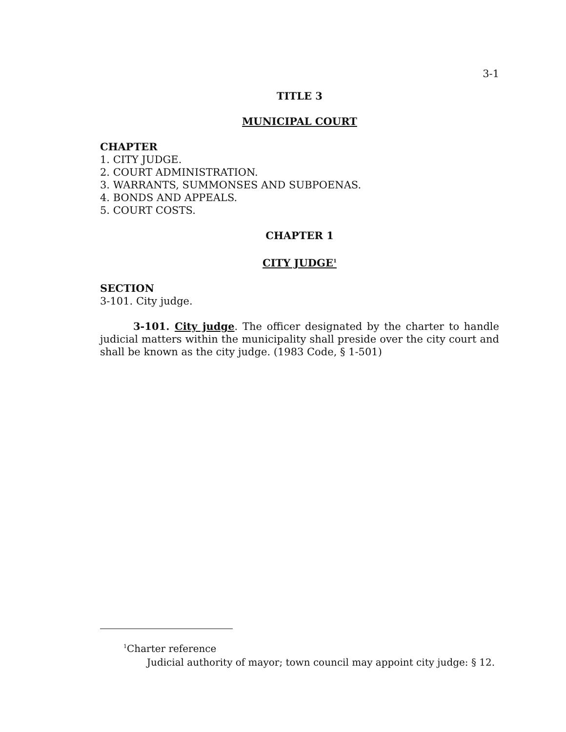3-1
TITLE 3
MUNICIPAL COURT
CHAPTER
1. CITY JUDGE.
2. COURT ADMINISTRATION.
3. WARRANTS, SUMMONSES AND SUBPOENAS.
4. BONDS AND APPEALS.
5. COURT COSTS.
CHAPTER 1
CITY JUDGE<sup>1</sup>
SECTION
3-101. City judge.
3-101. City judge. The officer designated by the charter to handle judicial matters within the municipality shall preside over the city court and shall be known as the city judge. (1983 Code, § 1-501)
<sup>1</sup> Charter reference
Judicial authority of mayor; town council may appoint city judge: § 12.